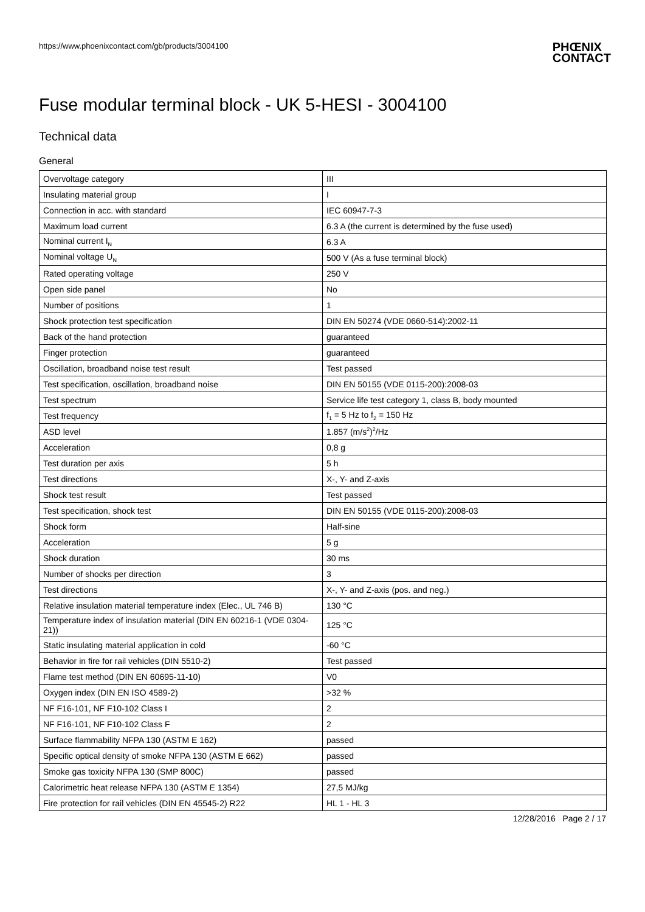https://www.phoenixcontact.com/gb/products/3004100
PHŒNIX
CONTACT
Fuse modular terminal block - UK 5-HESI - 3004100
Technical data
General
| Overvoltage category | III |
| Insulating material group | I |
| Connection in acc. with standard | IEC 60947-7-3 |
| Maximum load current | 6.3 A (the current is determined by the fuse used) |
| Nominal current I<sub>N</sub> | 6.3 A |
| Nominal voltage U<sub>N</sub> | 500 V (As a fuse terminal block) |
| Rated operating voltage | 250 V |
| Open side panel | No |
| Number of positions | 1 |
| Shock protection test specification | DIN EN 50274 (VDE 0660-514):2002-11 |
| Back of the hand protection | guaranteed |
| Finger protection | guaranteed |
| Oscillation, broadband noise test result | Test passed |
| Test specification, oscillation, broadband noise | DIN EN 50155 (VDE 0115-200):2008-03 |
| Test spectrum | Service life test category 1, class B, body mounted |
| Test frequency | f<sub>1</sub> = 5 Hz to f<sub>2</sub> = 150 Hz |
| ASD level | 1.857 (m/s<sup>2</sup>)<sup>2</sup>/Hz |
| Acceleration | 0,8 g |
| Test duration per axis | 5 h |
| Test directions | X-, Y- and Z-axis |
| Shock test result | Test passed |
| Test specification, shock test | DIN EN 50155 (VDE 0115-200):2008-03 |
| Shock form | Half-sine |
| Acceleration | 5 g |
| Shock duration | 30 ms |
| Number of shocks per direction | 3 |
| Test directions | X-, Y- and Z-axis (pos. and neg.) |
| Relative insulation material temperature index (Elec., UL 746 B) | 130 °C |
| Temperature index of insulation material (DIN EN 60216-1 (VDE 0304-21)) | 125 °C |
| Static insulating material application in cold | -60 °C |
| Behavior in fire for rail vehicles (DIN 5510-2) | Test passed |
| Flame test method (DIN EN 60695-11-10) | V0 |
| Oxygen index (DIN EN ISO 4589-2) | >32 % |
| NF F16-101, NF F10-102 Class I | 2 |
| NF F16-101, NF F10-102 Class F | 2 |
| Surface flammability NFPA 130 (ASTM E 162) | passed |
| Specific optical density of smoke NFPA 130 (ASTM E 662) | passed |
| Smoke gas toxicity NFPA 130 (SMP 800C) | passed |
| Calorimetric heat release NFPA 130 (ASTM E 1354) | 27,5 MJ/kg |
| Fire protection for rail vehicles (DIN EN 45545-2) R22 | HL 1 - HL 3 |
12/28/2016 Page 2 / 17